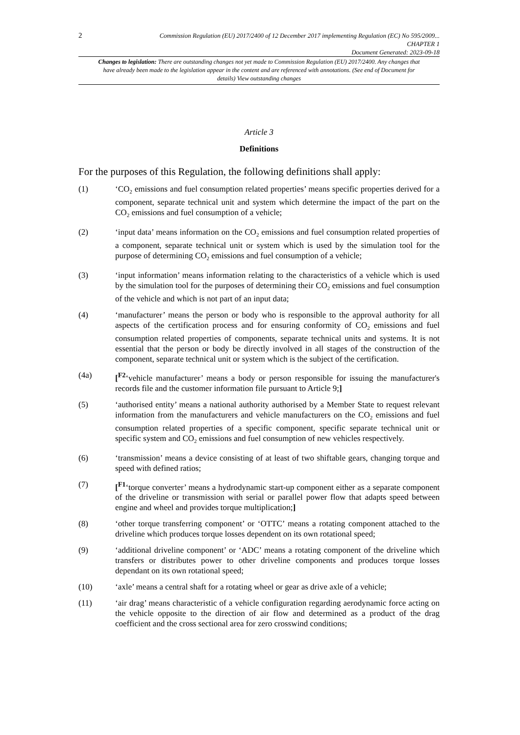2
Commission Regulation (EU) 2017/2400 of 12 December 2017 implementing Regulation (EC) No 595/2009...
CHAPTER 1
Document Generated: 2023-09-18
Changes to legislation: There are outstanding changes not yet made to Commission Regulation (EU) 2017/2400. Any changes that have already been made to the legislation appear in the content and are referenced with annotations. (See end of Document for details) View outstanding changes
Article 3
Definitions
For the purposes of this Regulation, the following definitions shall apply:
(1) ‘CO<sub>2</sub> emissions and fuel consumption related properties’ means specific properties derived for a component, separate technical unit and system which determine the impact of the part on the CO<sub>2</sub> emissions and fuel consumption of a vehicle;
(2) ‘input data’ means information on the CO<sub>2</sub> emissions and fuel consumption related properties of a component, separate technical unit or system which is used by the simulation tool for the purpose of determining CO<sub>2</sub> emissions and fuel consumption of a vehicle;
(3) ‘input information’ means information relating to the characteristics of a vehicle which is used by the simulation tool for the purposes of determining their CO<sub>2</sub> emissions and fuel consumption of the vehicle and which is not part of an input data;
(4) ‘manufacturer’ means the person or body who is responsible to the approval authority for all aspects of the certification process and for ensuring conformity of CO<sub>2</sub> emissions and fuel consumption related properties of components, separate technical units and systems. It is not essential that the person or body be directly involved in all stages of the construction of the component, separate technical unit or system which is the subject of the certification.
(4a) [<sup>F2</sup>‘vehicle manufacturer’ means a body or person responsible for issuing the manufacturer's records file and the customer information file pursuant to Article 9;]
(5) ‘authorised entity’ means a national authority authorised by a Member State to request relevant information from the manufacturers and vehicle manufacturers on the CO<sub>2</sub> emissions and fuel consumption related properties of a specific component, specific separate technical unit or specific system and CO<sub>2</sub> emissions and fuel consumption of new vehicles respectively.
(6) ‘transmission’ means a device consisting of at least of two shiftable gears, changing torque and speed with defined ratios;
(7) [<sup>F1</sup>‘torque converter’ means a hydrodynamic start-up component either as a separate component of the driveline or transmission with serial or parallel power flow that adapts speed between engine and wheel and provides torque multiplication;]
(8) ‘other torque transferring component’ or ‘OTTC’ means a rotating component attached to the driveline which produces torque losses dependent on its own rotational speed;
(9) ‘additional driveline component’ or ‘ADC’ means a rotating component of the driveline which transfers or distributes power to other driveline components and produces torque losses dependant on its own rotational speed;
(10) ‘axle’ means a central shaft for a rotating wheel or gear as drive axle of a vehicle;
(11) ‘air drag’ means characteristic of a vehicle configuration regarding aerodynamic force acting on the vehicle opposite to the direction of air flow and determined as a product of the drag coefficient and the cross sectional area for zero crosswind conditions;